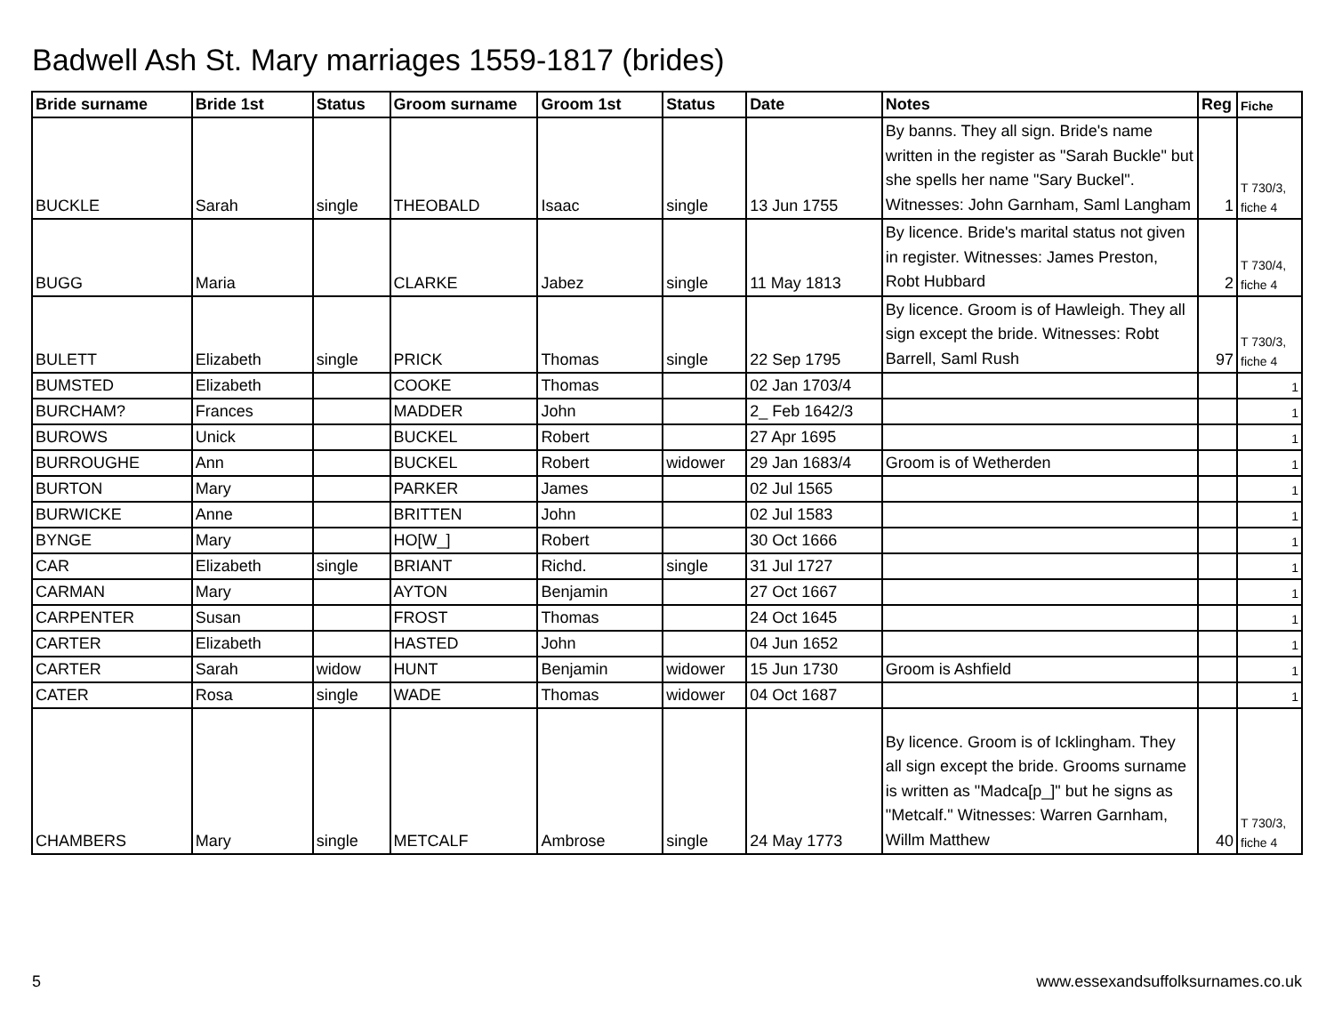Badwell Ash St. Mary marriages 1559-1817 (brides)
| Bride surname | Bride 1st | Status | Groom surname | Groom 1st | Status | Date | Notes | Reg | Fiche |
| --- | --- | --- | --- | --- | --- | --- | --- | --- | --- |
| BUCKLE | Sarah | single | THEOBALD | Isaac | single | 13 Jun 1755 | By banns. They all sign. Bride's name written in the register as "Sarah Buckle" but she spells her name "Sary Buckel". Witnesses: John Garnham, Saml Langham | 1 | T 730/3, fiche 4 |
| BUGG | Maria | | CLARKE | Jabez | single | 11 May 1813 | By licence. Bride's marital status not given in register. Witnesses: James Preston, Robt Hubbard | 2 | T 730/4, fiche 4 |
| BULETT | Elizabeth | single | PRICK | Thomas | single | 22 Sep 1795 | By licence. Groom is of Hawleigh. They all sign except the bride. Witnesses: Robt Barrell, Saml Rush | 97 | T 730/3, fiche 4 |
| BUMSTED | Elizabeth | | COOKE | Thomas | | 02 Jan 1703/4 | | | 1 |
| BURCHAM? | Frances | | MADDER | John | | 2_ Feb 1642/3 | | | 1 |
| BUROWS | Unick | | BUCKEL | Robert | | 27 Apr 1695 | | | 1 |
| BURROUGHE | Ann | | BUCKEL | Robert | widower | 29 Jan 1683/4 | Groom is of Wetherden | | 1 |
| BURTON | Mary | | PARKER | James | | 02 Jul 1565 | | | 1 |
| BURWICKE | Anne | | BRITTEN | John | | 02 Jul 1583 | | | 1 |
| BYNGE | Mary | | HO[W_] | Robert | | 30 Oct 1666 | | | 1 |
| CAR | Elizabeth | single | BRIANT | Richd. | single | 31 Jul 1727 | | | 1 |
| CARMAN | Mary | | AYTON | Benjamin | | 27 Oct 1667 | | | 1 |
| CARPENTER | Susan | | FROST | Thomas | | 24 Oct 1645 | | | 1 |
| CARTER | Elizabeth | | HASTED | John | | 04 Jun 1652 | | | 1 |
| CARTER | Sarah | widow | HUNT | Benjamin | widower | 15 Jun 1730 | Groom is Ashfield | | 1 |
| CATER | Rosa | single | WADE | Thomas | widower | 04 Oct 1687 | | | 1 |
| CHAMBERS | Mary | single | METCALF | Ambrose | single | 24 May 1773 | By licence. Groom is of Icklingham. They all sign except the bride. Grooms surname is written as "Madca[p_]" but he signs as "Metcalf." Witnesses: Warren Garnham, Willm Matthew | 40 | T 730/3, fiche 4 |
5
www.essexandsuffolksurnames.co.uk